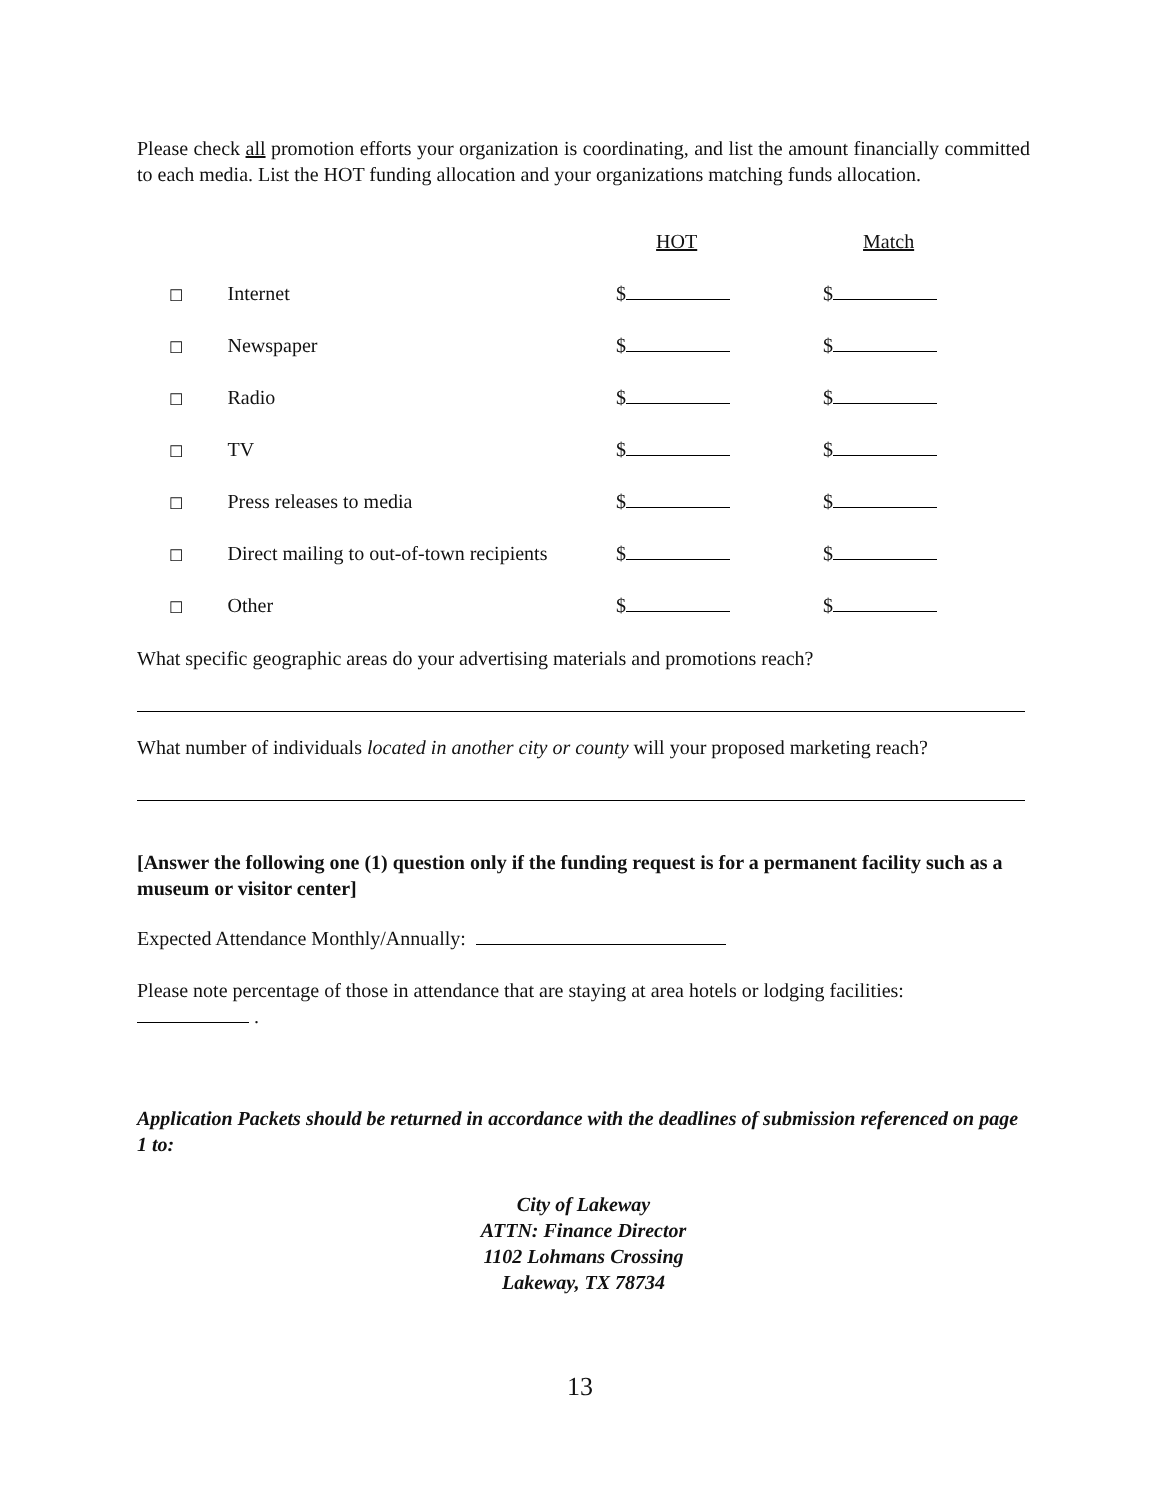Please check all promotion efforts your organization is coordinating, and list the amount financially committed to each media. List the HOT funding allocation and your organizations matching funds allocation.
| | | HOT | Match |
| ☐ | Internet | $ | $ |
| ☐ | Newspaper | $ | $ |
| ☐ | Radio | $ | $ |
| ☐ | TV | $ | $ |
| ☐ | Press releases to media | $ | $ |
| ☐ | Direct mailing to out-of-town recipients | $ | $ |
| ☐ | Other | $ | $ |
What specific geographic areas do your advertising materials and promotions reach?
What number of individuals located in another city or county will your proposed marketing reach?
[Answer the following one (1) question only if the funding request is for a permanent facility such as a museum or visitor center]
Expected Attendance Monthly/Annually:
Please note percentage of those in attendance that are staying at area hotels or lodging facilities:
.
Application Packets should be returned in accordance with the deadlines of submission referenced on page 1 to:
City of Lakeway
ATTN: Finance Director
1102 Lohmans Crossing
Lakeway, TX 78734
13